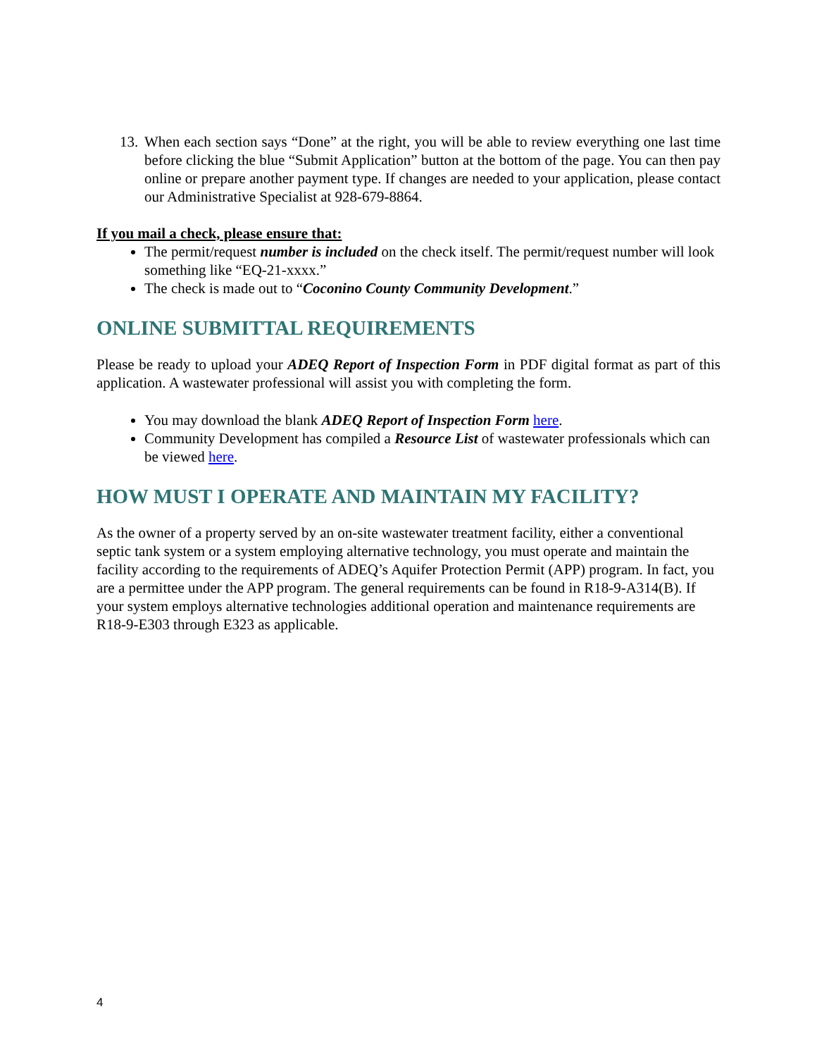13. When each section says “Done” at the right, you will be able to review everything one last time before clicking the blue “Submit Application” button at the bottom of the page. You can then pay online or prepare another payment type. If changes are needed to your application, please contact our Administrative Specialist at 928-679-8864.
If you mail a check, please ensure that:
The permit/request number is included on the check itself. The permit/request number will look something like “EQ-21-xxxx.”
The check is made out to “Coconino County Community Development.”
ONLINE SUBMITTAL REQUIREMENTS
Please be ready to upload your ADEQ Report of Inspection Form in PDF digital format as part of this application. A wastewater professional will assist you with completing the form.
You may download the blank ADEQ Report of Inspection Form here.
Community Development has compiled a Resource List of wastewater professionals which can be viewed here.
HOW MUST I OPERATE AND MAINTAIN MY FACILITY?
As the owner of a property served by an on-site wastewater treatment facility, either a conventional septic tank system or a system employing alternative technology, you must operate and maintain the facility according to the requirements of ADEQ’s Aquifer Protection Permit (APP) program. In fact, you are a permittee under the APP program. The general requirements can be found in R18-9-A314(B). If your system employs alternative technologies additional operation and maintenance requirements are R18-9-E303 through E323 as applicable.
4